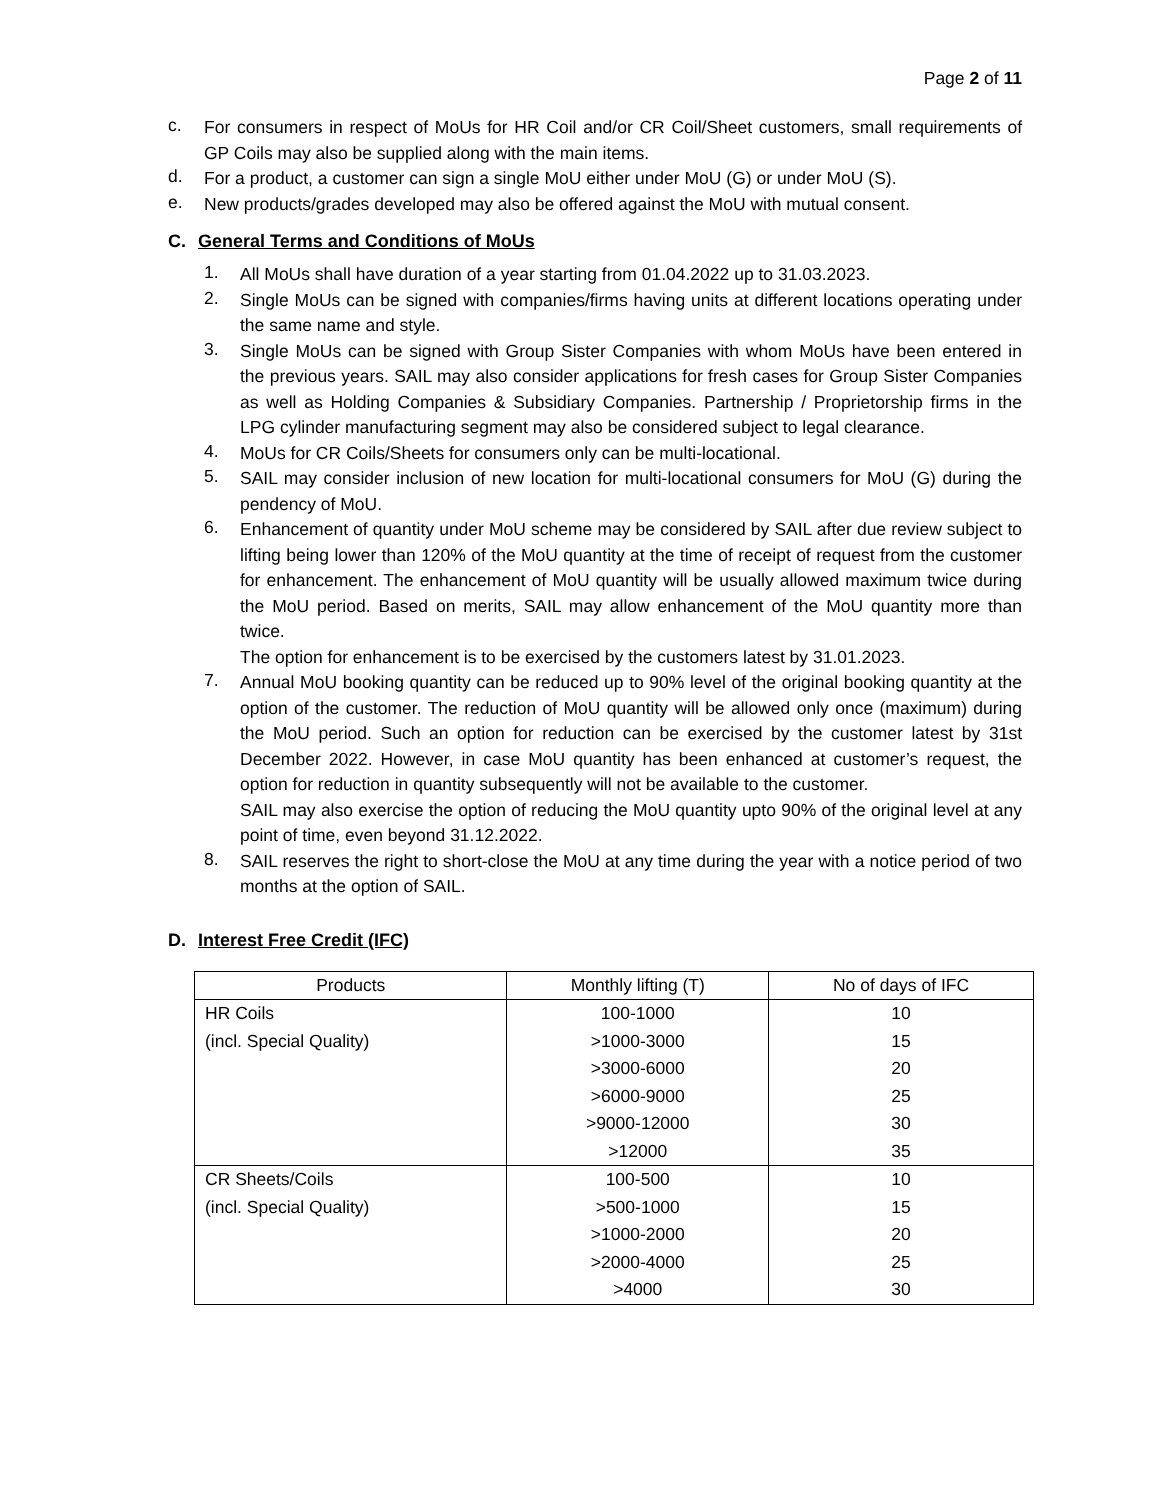Page 2 of 11
c. For consumers in respect of MoUs for HR Coil and/or CR Coil/Sheet customers, small requirements of GP Coils may also be supplied along with the main items.
d. For a product, a customer can sign a single MoU either under MoU (G) or under MoU (S).
e. New products/grades developed may also be offered against the MoU with mutual consent.
C. General Terms and Conditions of MoUs
1. All MoUs shall have duration of a year starting from 01.04.2022 up to 31.03.2023.
2. Single MoUs can be signed with companies/firms having units at different locations operating under the same name and style.
3. Single MoUs can be signed with Group Sister Companies with whom MoUs have been entered in the previous years. SAIL may also consider applications for fresh cases for Group Sister Companies as well as Holding Companies & Subsidiary Companies. Partnership / Proprietorship firms in the LPG cylinder manufacturing segment may also be considered subject to legal clearance.
4. MoUs for CR Coils/Sheets for consumers only can be multi-locational.
5. SAIL may consider inclusion of new location for multi-locational consumers for MoU (G) during the pendency of MoU.
6. Enhancement of quantity under MoU scheme may be considered by SAIL after due review subject to lifting being lower than 120% of the MoU quantity at the time of receipt of request from the customer for enhancement. The enhancement of MoU quantity will be usually allowed maximum twice during the MoU period. Based on merits, SAIL may allow enhancement of the MoU quantity more than twice.
The option for enhancement is to be exercised by the customers latest by 31.01.2023.
7. Annual MoU booking quantity can be reduced up to 90% level of the original booking quantity at the option of the customer. The reduction of MoU quantity will be allowed only once (maximum) during the MoU period. Such an option for reduction can be exercised by the customer latest by 31st December 2022. However, in case MoU quantity has been enhanced at customer’s request, the option for reduction in quantity subsequently will not be available to the customer.
SAIL may also exercise the option of reducing the MoU quantity upto 90% of the original level at any point of time, even beyond 31.12.2022.
8. SAIL reserves the right to short-close the MoU at any time during the year with a notice period of two months at the option of SAIL.
D. Interest Free Credit (IFC)
| Products | Monthly lifting (T) | No of days of IFC |
| --- | --- | --- |
| HR Coils | 100-1000 | 10 |
| (incl. Special Quality) | >1000-3000 | 15 |
| | >3000-6000 | 20 |
| | >6000-9000 | 25 |
| | >9000-12000 | 30 |
| | >12000 | 35 |
| CR Sheets/Coils | 100-500 | 10 |
| (incl. Special Quality) | >500-1000 | 15 |
| | >1000-2000 | 20 |
| | >2000-4000 | 25 |
| | >4000 | 30 |